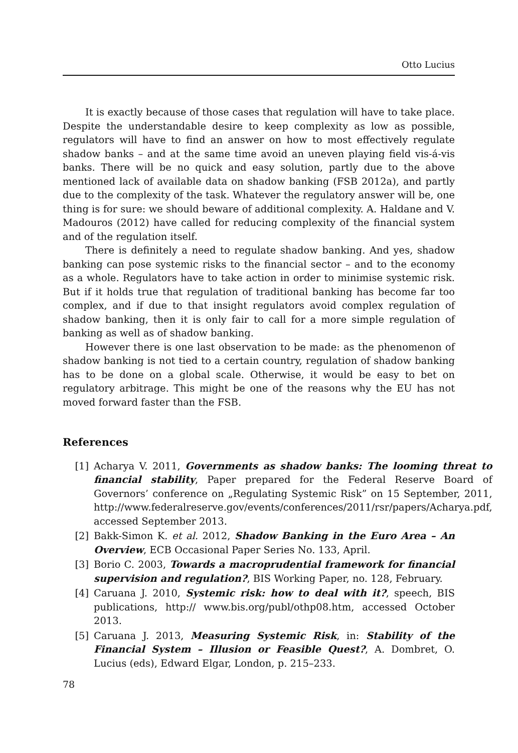Otto Lucius
It is exactly because of those cases that regulation will have to take place. Despite the understandable desire to keep complexity as low as possible, regulators will have to find an answer on how to most effectively regulate shadow banks – and at the same time avoid an uneven playing field vis-á-vis banks. There will be no quick and easy solution, partly due to the above mentioned lack of available data on shadow banking (FSB 2012a), and partly due to the complexity of the task. Whatever the regulatory answer will be, one thing is for sure: we should beware of additional complexity. A. Haldane and V. Madouros (2012) have called for reducing complexity of the financial system and of the regulation itself.
There is definitely a need to regulate shadow banking. And yes, shadow banking can pose systemic risks to the financial sector – and to the economy as a whole. Regulators have to take action in order to minimise systemic risk. But if it holds true that regulation of traditional banking has become far too complex, and if due to that insight regulators avoid complex regulation of shadow banking, then it is only fair to call for a more simple regulation of banking as well as of shadow banking.
However there is one last observation to be made: as the phenomenon of shadow banking is not tied to a certain country, regulation of shadow banking has to be done on a global scale. Otherwise, it would be easy to bet on regulatory arbitrage. This might be one of the reasons why the EU has not moved forward faster than the FSB.
References
[1] Acharya V. 2011, Governments as shadow banks: The looming threat to financial stability, Paper prepared for the Federal Reserve Board of Governors’ conference on „Regulating Systemic Risk” on 15 September, 2011, http://www.federalreserve.gov/events/conferences/2011/rsr/papers/Acharya.pdf, accessed September 2013.
[2] Bakk-Simon K. et al. 2012, Shadow Banking in the Euro Area – An Overview, ECB Occasional Paper Series No. 133, April.
[3] Borio C. 2003, Towards a macroprudential framework for financial supervision and regulation?, BIS Working Paper, no. 128, February.
[4] Caruana J. 2010, Systemic risk: how to deal with it?, speech, BIS publications, http:// www.bis.org/publ/othp08.htm, accessed October 2013.
[5] Caruana J. 2013, Measuring Systemic Risk, in: Stability of the Financial System – Illusion or Feasible Quest?, A. Dombret, O. Lucius (eds), Edward Elgar, London, p. 215–233.
78